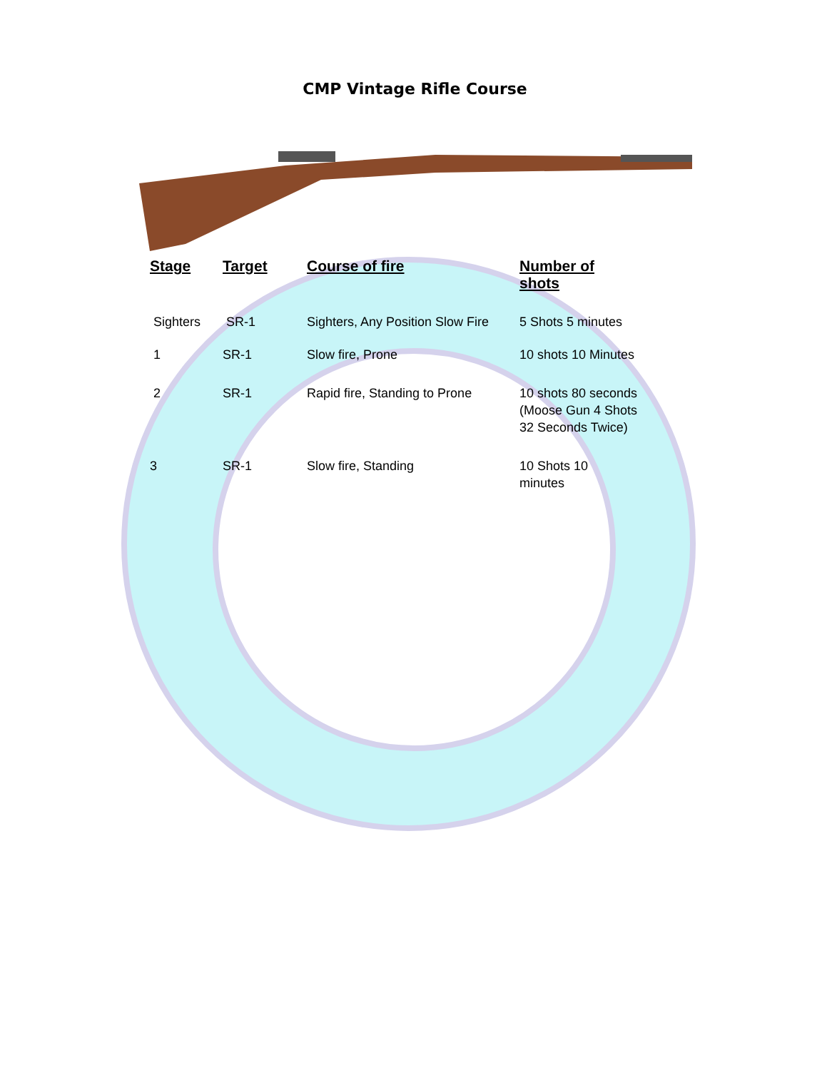CMP Vintage Rifle Course
| Stage | Target | Course of fire | Number of shots |
| --- | --- | --- | --- |
| Sighters | SR-1 | Sighters, Any Position Slow Fire | 5 Shots 5 minutes |
| 1 | SR-1 | Slow fire, Prone | 10 shots 10 Minutes |
| 2 | SR-1 | Rapid fire, Standing to Prone | 10 shots 80 seconds (Moose Gun 4 Shots 32 Seconds Twice) |
| 3 | SR-1 | Slow fire, Standing | 10 Shots 10 minutes |